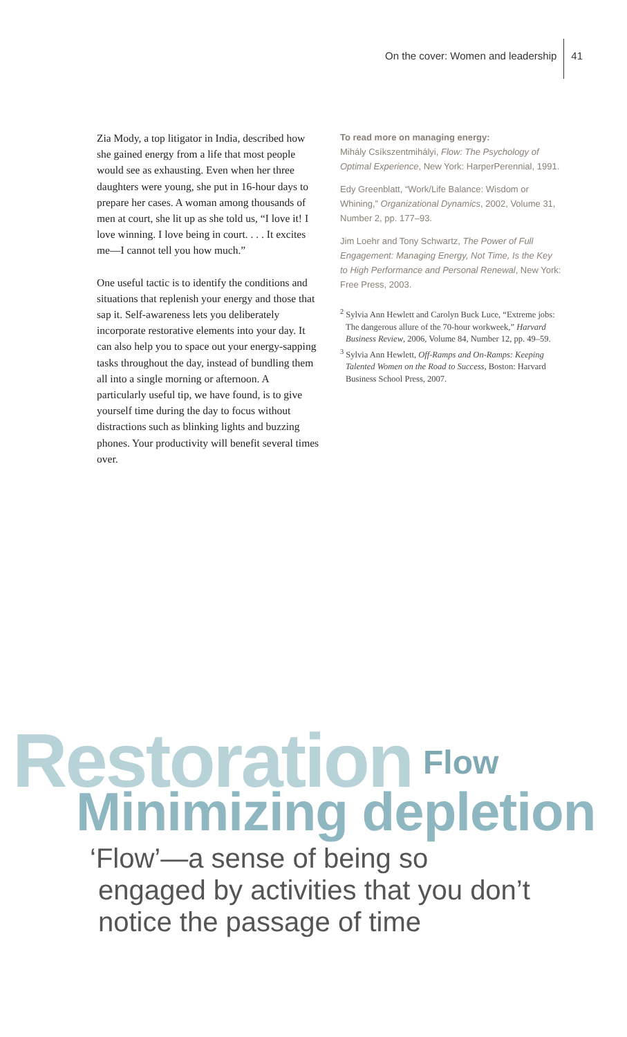On the cover: Women and leadership 41
Zia Mody, a top litigator in India, described how she gained energy from a life that most people would see as exhausting. Even when her three daughters were young, she put in 16-hour days to prepare her cases. A woman among thousands of men at court, she lit up as she told us, “I love it! I love winning. I love being in court. . . . It excites me—I cannot tell you how much.”
One useful tactic is to identify the conditions and situations that replenish your energy and those that sap it. Self-awareness lets you deliberately incorporate restorative elements into your day. It can also help you to space out your energy-sapping tasks throughout the day, instead of bundling them all into a single morning or afternoon. A particularly useful tip, we have found, is to give yourself time during the day to focus without distractions such as blinking lights and buzzing phones. Your productivity will benefit several times over.
To read more on managing energy:
Mihály Csíkszentmihályi, Flow: The Psychology of Optimal Experience, New York: HarperPerennial, 1991.
Edy Greenblatt, “Work/Life Balance: Wisdom or Whining,” Organizational Dynamics, 2002, Volume 31, Number 2, pp. 177–93.
Jim Loehr and Tony Schwartz, The Power of Full Engagement: Managing Energy, Not Time, Is the Key to High Performance and Personal Renewal, New York: Free Press, 2003.
<sup>2</sup> Sylvia Ann Hewlett and Carolyn Buck Luce, “Extreme jobs: The dangerous allure of the 70-hour workweek,” Harvard Business Review, 2006, Volume 84, Number 12, pp. 49–59.
<sup>3</sup> Sylvia Ann Hewlett, Off-Ramps and On-Ramps: Keeping Talented Women on the Road to Success, Boston: Harvard Business School Press, 2007.
Restoration Flow
Minimizing depletion
‘Flow’—a sense of being so
engaged by activities that you don’t
notice the passage of time